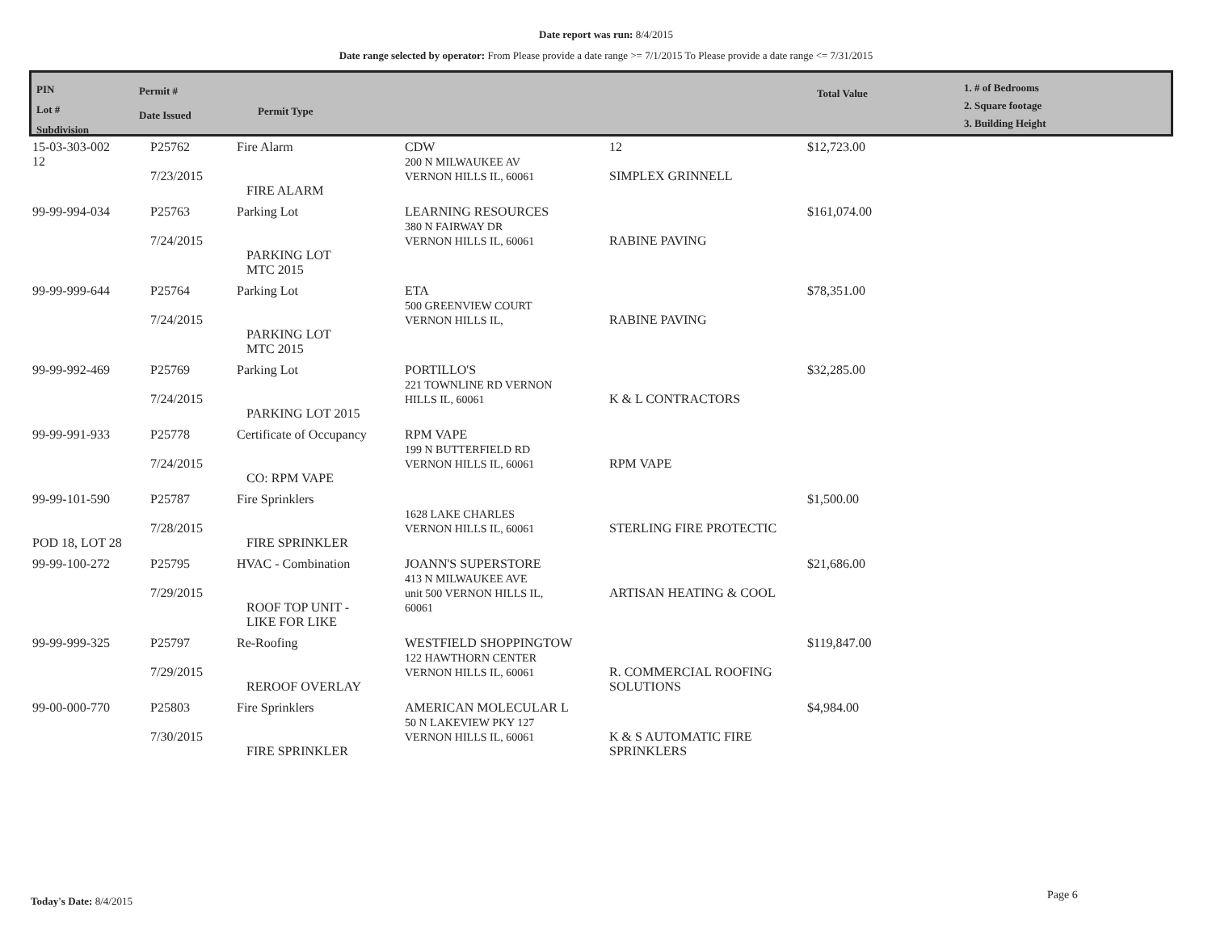Date report was run: 8/4/2015
Date range selected by operator: From Please provide a date range >= 7/1/2015 To Please provide a date range <= 7/31/2015
PIN
Lot #
Subdivision
Permit #
Date Issued
Permit Type
Total Value
1. # of Bedrooms
2. Square footage
3. Building Height
| 15-03-303-002 12 | P25762 7/23/2015 | Fire Alarm FIRE ALARM | CDW 200 N MILWAUKEE AV VERNON HILLS IL, 60061 | 12 SIMPLEX GRINNELL | $12,723.00 |
| 99-99-994-034 | P25763 7/24/2015 | Parking Lot PARKING LOT MTC 2015 | LEARNING RESOURCES 380 N FAIRWAY DR VERNON HILLS IL, 60061 | RABINE PAVING | $161,074.00 |
| 99-99-999-644 | P25764 7/24/2015 | Parking Lot PARKING LOT MTC 2015 | ETA 500 GREENVIEW COURT VERNON HILLS IL, | RABINE PAVING | $78,351.00 |
| 99-99-992-469 | P25769 7/24/2015 | Parking Lot PARKING LOT 2015 | PORTILLO'S 221 TOWNLINE RD VERNON HILLS IL, 60061 | K & L CONTRACTORS | $32,285.00 |
| 99-99-991-933 | P25778 7/24/2015 | Certificate of Occupancy CO: RPM VAPE | RPM VAPE 199 N BUTTERFIELD RD VERNON HILLS IL, 60061 | RPM VAPE | |
| 99-99-101-590 POD 18, LOT 28 | P25787 7/28/2015 | Fire Sprinklers FIRE SPRINKLER | 1628 LAKE CHARLES VERNON HILLS IL, 60061 | STERLING FIRE PROTECTIC | $1,500.00 |
| 99-99-100-272 | P25795 7/29/2015 | HVAC - Combination ROOF TOP UNIT - LIKE FOR LIKE | JOANN'S SUPERSTORE 413 N MILWAUKEE AVE unit 500 VERNON HILLS IL, 60061 | ARTISAN HEATING & COOL | $21,686.00 |
| 99-99-999-325 | P25797 7/29/2015 | Re-Roofing REROOF OVERLAY | WESTFIELD SHOPPINGTOW 122 HAWTHORN CENTER VERNON HILLS IL, 60061 | R. COMMERCIAL ROOFING SOLUTIONS | $119,847.00 |
| 99-00-000-770 | P25803 7/30/2015 | Fire Sprinklers FIRE SPRINKLER | AMERICAN MOLECULAR L 50 N LAKEVIEW PKY 127 VERNON HILLS IL, 60061 | K & S AUTOMATIC FIRE SPRINKLERS | $4,984.00 |
Today's Date: 8/4/2015 Page 6